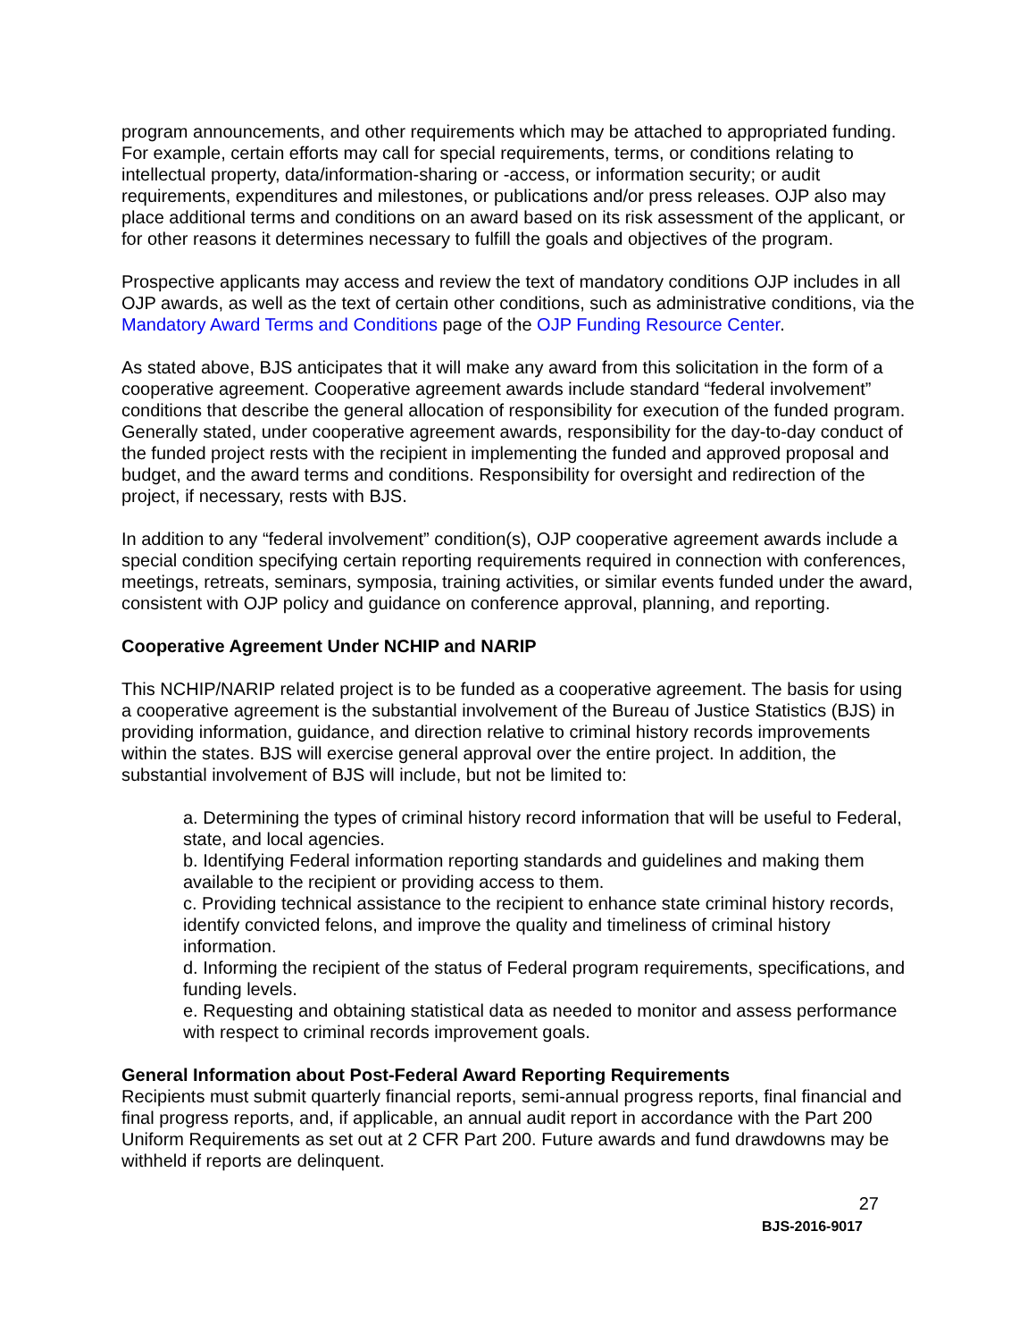program announcements, and other requirements which may be attached to appropriated funding. For example, certain efforts may call for special requirements, terms, or conditions relating to intellectual property, data/information-sharing or -access, or information security; or audit requirements, expenditures and milestones, or publications and/or press releases. OJP also may place additional terms and conditions on an award based on its risk assessment of the applicant, or for other reasons it determines necessary to fulfill the goals and objectives of the program.
Prospective applicants may access and review the text of mandatory conditions OJP includes in all OJP awards, as well as the text of certain other conditions, such as administrative conditions, via the Mandatory Award Terms and Conditions page of the OJP Funding Resource Center.
As stated above, BJS anticipates that it will make any award from this solicitation in the form of a cooperative agreement. Cooperative agreement awards include standard “federal involvement” conditions that describe the general allocation of responsibility for execution of the funded program. Generally stated, under cooperative agreement awards, responsibility for the day-to-day conduct of the funded project rests with the recipient in implementing the funded and approved proposal and budget, and the award terms and conditions. Responsibility for oversight and redirection of the project, if necessary, rests with BJS.
In addition to any “federal involvement” condition(s), OJP cooperative agreement awards include a special condition specifying certain reporting requirements required in connection with conferences, meetings, retreats, seminars, symposia, training activities, or similar events funded under the award, consistent with OJP policy and guidance on conference approval, planning, and reporting.
Cooperative Agreement Under NCHIP and NARIP
This NCHIP/NARIP related project is to be funded as a cooperative agreement. The basis for using a cooperative agreement is the substantial involvement of the Bureau of Justice Statistics (BJS) in providing information, guidance, and direction relative to criminal history records improvements within the states. BJS will exercise general approval over the entire project. In addition, the substantial involvement of BJS will include, but not be limited to:
a. Determining the types of criminal history record information that will be useful to Federal, state, and local agencies.
b. Identifying Federal information reporting standards and guidelines and making them available to the recipient or providing access to them.
c. Providing technical assistance to the recipient to enhance state criminal history records, identify convicted felons, and improve the quality and timeliness of criminal history information.
d. Informing the recipient of the status of Federal program requirements, specifications, and funding levels.
e. Requesting and obtaining statistical data as needed to monitor and assess performance with respect to criminal records improvement goals.
General Information about Post-Federal Award Reporting Requirements
Recipients must submit quarterly financial reports, semi-annual progress reports, final financial and final progress reports, and, if applicable, an annual audit report in accordance with the Part 200 Uniform Requirements as set out at 2 CFR Part 200. Future awards and fund drawdowns may be withheld if reports are delinquent.
27
BJS-2016-9017